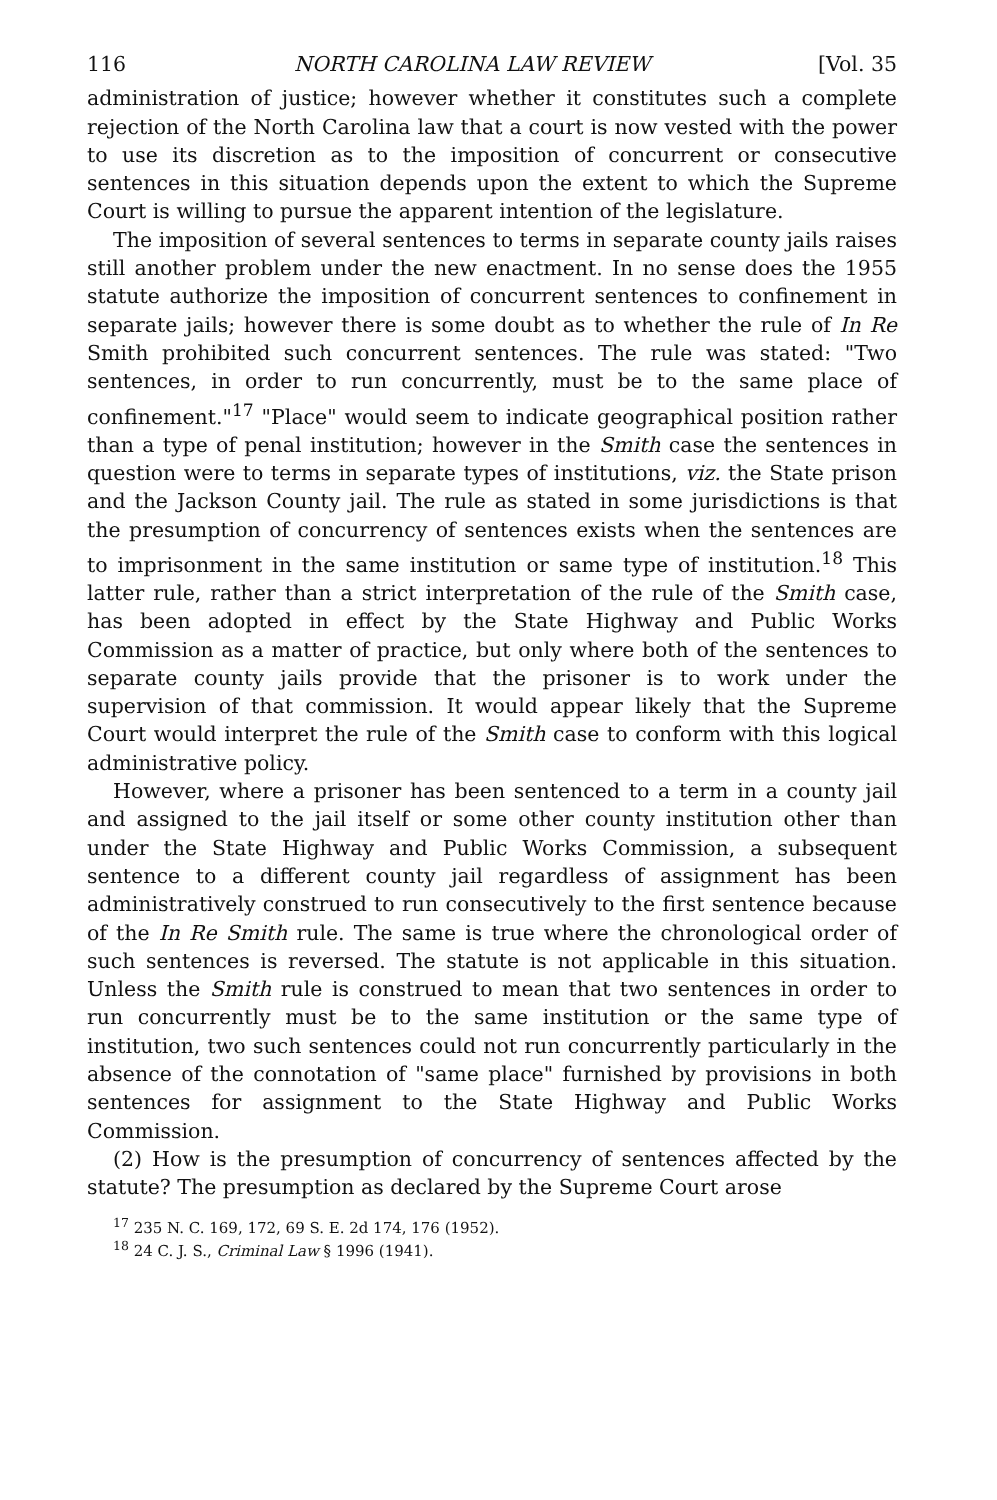116 NORTH CAROLINA LAW REVIEW [Vol. 35
administration of justice; however whether it constitutes such a complete rejection of the North Carolina law that a court is now vested with the power to use its discretion as to the imposition of concurrent or consecutive sentences in this situation depends upon the extent to which the Supreme Court is willing to pursue the apparent intention of the legislature.
The imposition of several sentences to terms in separate county jails raises still another problem under the new enactment. In no sense does the 1955 statute authorize the imposition of concurrent sentences to confinement in separate jails; however there is some doubt as to whether the rule of In Re Smith prohibited such concurrent sentences. The rule was stated: "Two sentences, in order to run concurrently, must be to the same place of confinement."<sup>17</sup> "Place" would seem to indicate geographical position rather than a type of penal institution; however in the Smith case the sentences in question were to terms in separate types of institutions, viz. the State prison and the Jackson County jail. The rule as stated in some jurisdictions is that the presumption of concurrency of sentences exists when the sentences are to imprisonment in the same institution or same type of institution.<sup>18</sup> This latter rule, rather than a strict interpretation of the rule of the Smith case, has been adopted in effect by the State Highway and Public Works Commission as a matter of practice, but only where both of the sentences to separate county jails provide that the prisoner is to work under the supervision of that commission. It would appear likely that the Supreme Court would interpret the rule of the Smith case to conform with this logical administrative policy.
However, where a prisoner has been sentenced to a term in a county jail and assigned to the jail itself or some other county institution other than under the State Highway and Public Works Commission, a subsequent sentence to a different county jail regardless of assignment has been administratively construed to run consecutively to the first sentence because of the In Re Smith rule. The same is true where the chronological order of such sentences is reversed. The statute is not applicable in this situation. Unless the Smith rule is construed to mean that two sentences in order to run concurrently must be to the same institution or the same type of institution, two such sentences could not run concurrently particularly in the absence of the connotation of "same place" furnished by provisions in both sentences for assignment to the State Highway and Public Works Commission.
(2) How is the presumption of concurrency of sentences affected by the statute? The presumption as declared by the Supreme Court arose
<sup>17</sup> 235 N. C. 169, 172, 69 S. E. 2d 174, 176 (1952).
<sup>18</sup> 24 C. J. S., Criminal Law § 1996 (1941).